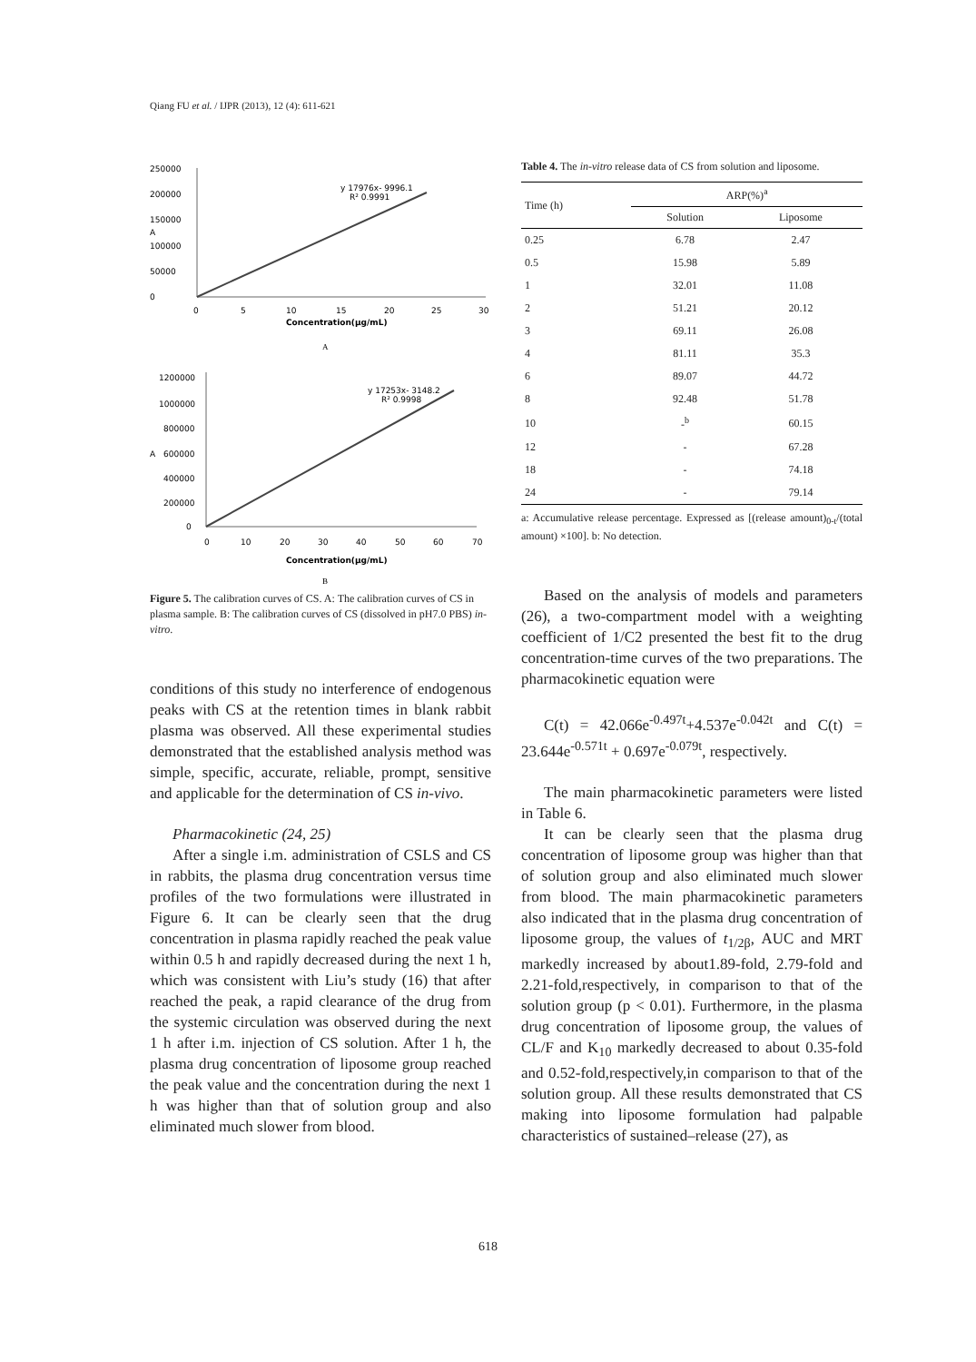Qiang FU et al. / IJPR (2013), 12 (4): 611-621
250000
200000
150000
A
100000
50000
0
0
5
10
15
20
25
30
Concentration(μg/mL)
y 17976x- 9996.1
R² 0.9991
A
1200000
1000000
800000
A
600000
400000
200000
0
0
10
20
30
40
50
60
70
Concentration(μg/mL)
y 17253x- 3148.2
R² 0.9998
B
Figure 5. The calibration curves of CS. A: The calibration curves of CS in plasma sample. B: The calibration curves of CS (dissolved in pH7.0 PBS) in-vitro.
conditions of this study no interference of endogenous peaks with CS at the retention times in blank rabbit plasma was observed. All these experimental studies demonstrated that the established analysis method was simple, specific, accurate, reliable, prompt, sensitive and applicable for the determination of CS in-vivo.
Pharmacokinetic (24, 25)
After a single i.m. administration of CSLS and CS in rabbits, the plasma drug concentration versus time profiles of the two formulations were illustrated in Figure 6. It can be clearly seen that the drug concentration in plasma rapidly reached the peak value within 0.5 h and rapidly decreased during the next 1 h, which was consistent with Liu’s study (16) that after reached the peak, a rapid clearance of the drug from the systemic circulation was observed during the next 1 h after i.m. injection of CS solution. After 1 h, the plasma drug concentration of liposome group reached the peak value and the concentration during the next 1 h was higher than that of solution group and also eliminated much slower from blood.
Table 4. The in-vitro release data of CS from solution and liposome.
| Time (h) | ARP(%)<sup>a</sup> | |
| --- | --- | --- |
| | Solution | Liposome |
| 0.25 | 6.78 | 2.47 |
| 0.5 | 15.98 | 5.89 |
| 1 | 32.01 | 11.08 |
| 2 | 51.21 | 20.12 |
| 3 | 69.11 | 26.08 |
| 4 | 81.11 | 35.3 |
| 6 | 89.07 | 44.72 |
| 8 | 92.48 | 51.78 |
| 10 | -<sup>b</sup> | 60.15 |
| 12 | - | 67.28 |
| 18 | - | 74.18 |
| 24 | - | 79.14 |
a: Accumulative release percentage. Expressed as [(release amount)<sub>0-t</sub>/(total amount) ×100]. b: No detection.
Based on the analysis of models and parameters (26), a two-compartment model with a weighting coefficient of 1/C2 presented the best fit to the drug concentration-time curves of the two preparations. The pharmacokinetic equation were
C(t) = 42.066e<sup>-0.497t</sup>+4.537e<sup>-0.042t</sup> and C(t) = 23.644e<sup>-0.571t</sup> + 0.697e<sup>-0.079t</sup>, respectively.
The main pharmacokinetic parameters were listed in Table 6.
It can be clearly seen that the plasma drug concentration of liposome group was higher than that of solution group and also eliminated much slower from blood. The main pharmacokinetic parameters also indicated that in the plasma drug concentration of liposome group, the values of t<sub>1/2β</sub>, AUC and MRT markedly increased by about1.89-fold, 2.79-fold and 2.21-fold,respectively, in comparison to that of the solution group (p < 0.01). Furthermore, in the plasma drug concentration of liposome group, the values of CL/F and K<sub>10</sub> markedly decreased to about 0.35-fold and 0.52-fold,respectively,in comparison to that of the solution group. All these results demonstrated that CS making into liposome formulation had palpable characteristics of sustained–release (27), as
618